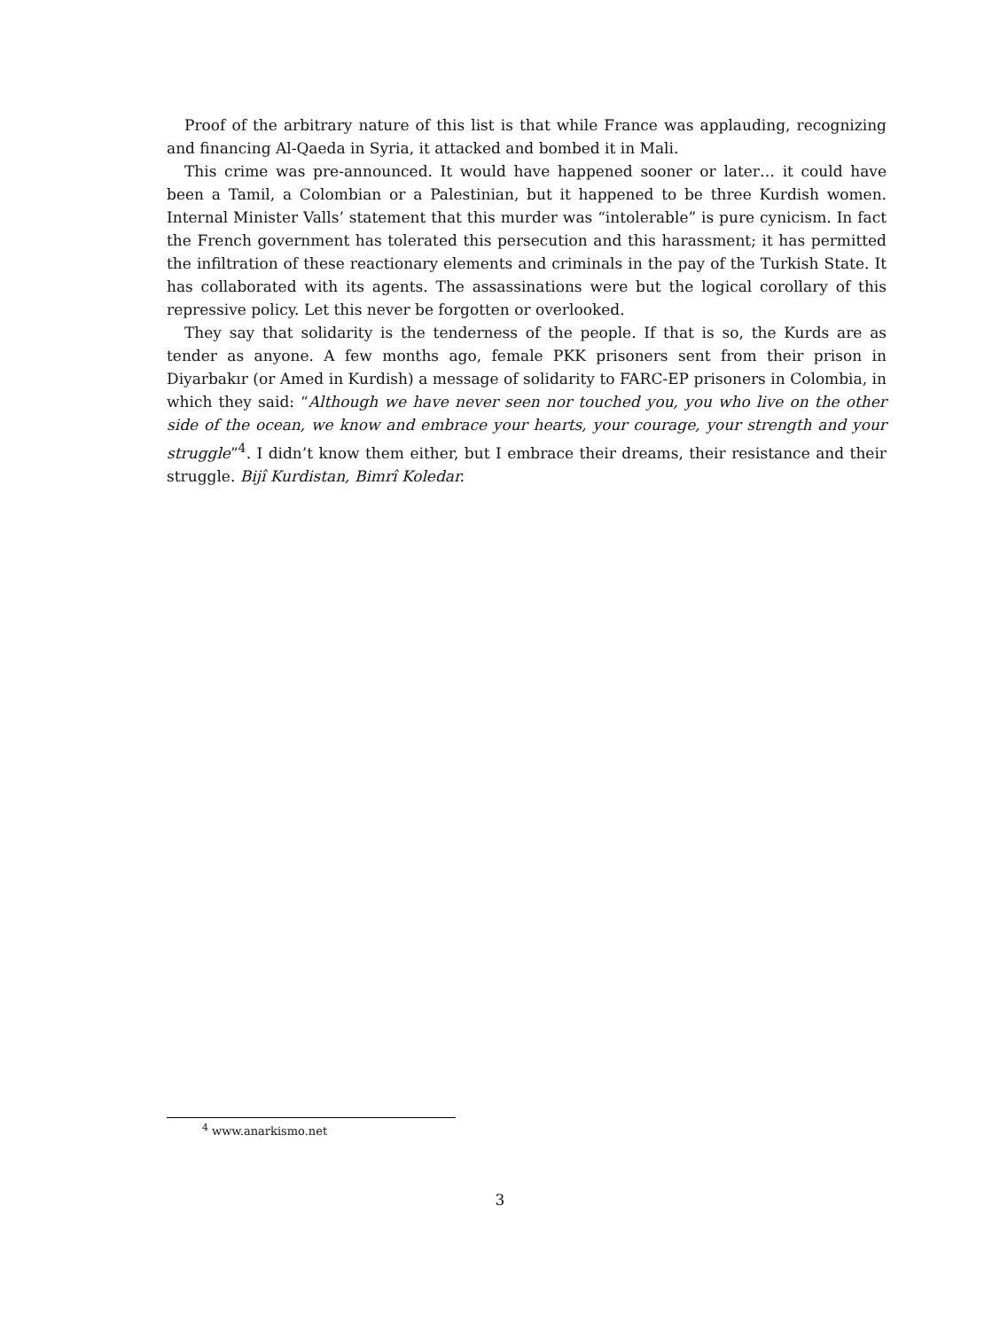Proof of the arbitrary nature of this list is that while France was applauding, recognizing and financing Al-Qaeda in Syria, it attacked and bombed it in Mali.
This crime was pre-announced. It would have happened sooner or later… it could have been a Tamil, a Colombian or a Palestinian, but it happened to be three Kurdish women. Internal Minister Valls’ statement that this murder was “intolerable” is pure cynicism. In fact the French government has tolerated this persecution and this harassment; it has permitted the infiltration of these reactionary elements and criminals in the pay of the Turkish State. It has collaborated with its agents. The assassinations were but the logical corollary of this repressive policy. Let this never be forgotten or overlooked.
They say that solidarity is the tenderness of the people. If that is so, the Kurds are as tender as anyone. A few months ago, female PKK prisoners sent from their prison in Diyarbakır (or Amed in Kurdish) a message of solidarity to FARC-EP prisoners in Colombia, in which they said: “Although we have never seen nor touched you, you who live on the other side of the ocean, we know and embrace your hearts, your courage, your strength and your struggle”<sup>4</sup>. I didn’t know them either, but I embrace their dreams, their resistance and their struggle. Bijî Kurdistan, Bimrî Koledar.
<sup>4</sup> www.anarkismo.net
3